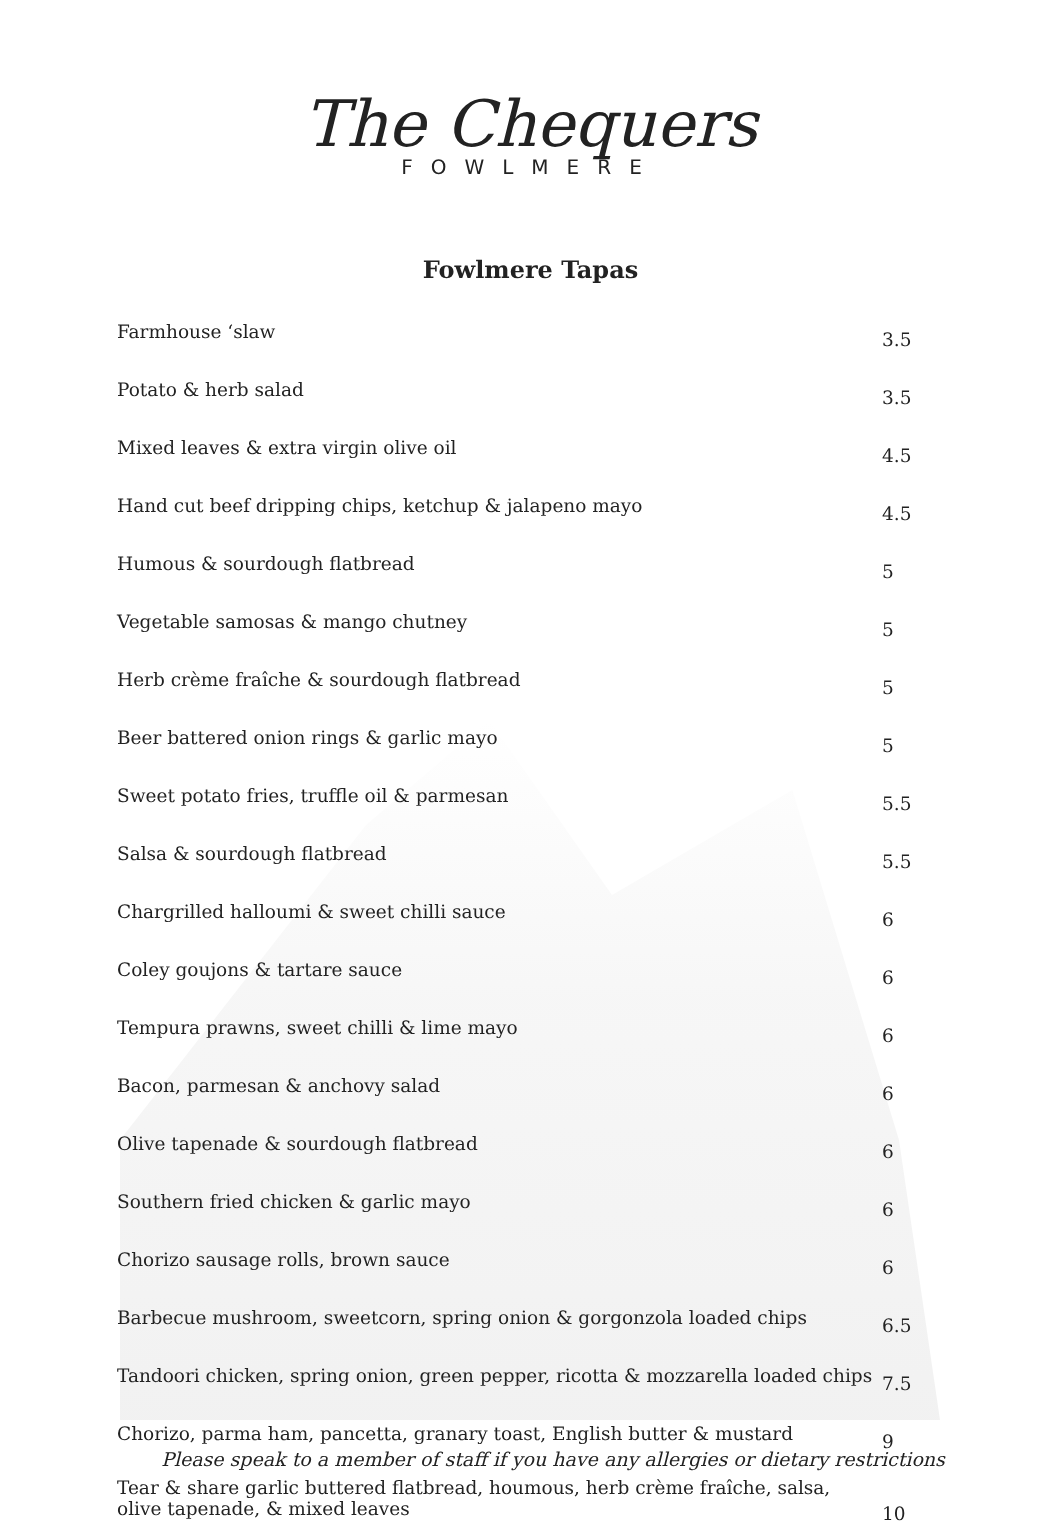The Chequers
FOWLMERE
Fowlmere Tapas
| Farmhouse ‘slaw | 3.5 |
| Potato & herb salad | 3.5 |
| Mixed leaves & extra virgin olive oil | 4.5 |
| Hand cut beef dripping chips, ketchup & jalapeno mayo | 4.5 |
| Humous & sourdough flatbread | 5 |
| Vegetable samosas & mango chutney | 5 |
| Herb crème fraîche & sourdough flatbread | 5 |
| Beer battered onion rings & garlic mayo | 5 |
| Sweet potato fries, truffle oil & parmesan | 5.5 |
| Salsa & sourdough flatbread | 5.5 |
| Chargrilled halloumi & sweet chilli sauce | 6 |
| Coley goujons & tartare sauce | 6 |
| Tempura prawns, sweet chilli & lime mayo | 6 |
| Bacon, parmesan & anchovy salad | 6 |
| Olive tapenade & sourdough flatbread | 6 |
| Southern fried chicken & garlic mayo | 6 |
| Chorizo sausage rolls, brown sauce | 6 |
| Barbecue mushroom, sweetcorn, spring onion & gorgonzola loaded chips | 6.5 |
| Tandoori chicken, spring onion, green pepper, ricotta & mozzarella loaded chips | 7.5 |
| Chorizo, parma ham, pancetta, granary toast, English butter & mustard | 9 |
| Tear & share garlic buttered flatbread, houmous, herb crème fraîche, salsa, olive tapenade, & mixed leaves | 10 |
Please speak to a member of staff if you have any allergies or dietary restrictions